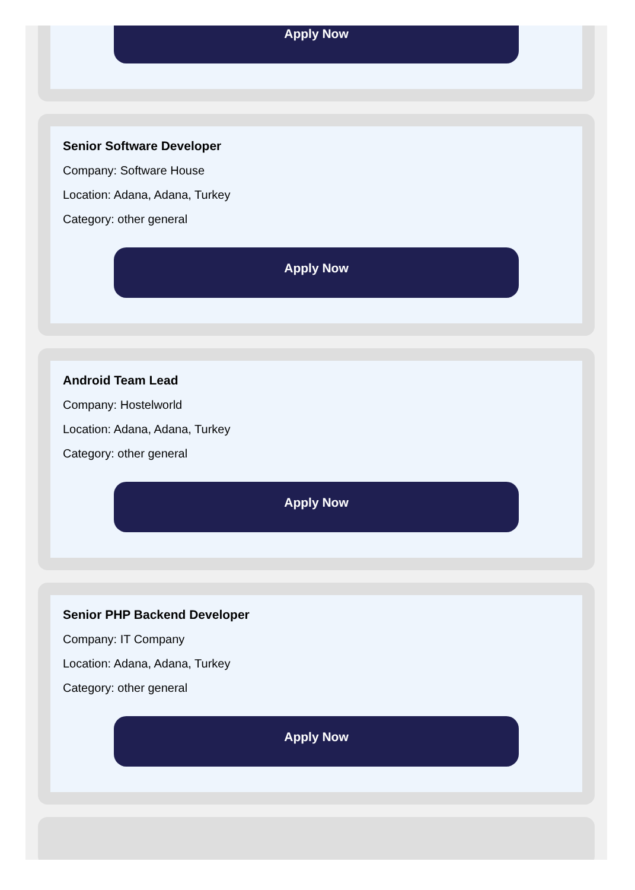Apply Now
Senior Software Developer
Company: Software House
Location: Adana, Adana, Turkey
Category: other general
Apply Now
Android Team Lead
Company: Hostelworld
Location: Adana, Adana, Turkey
Category: other general
Apply Now
Senior PHP Backend Developer
Company: IT Company
Location: Adana, Adana, Turkey
Category: other general
Apply Now